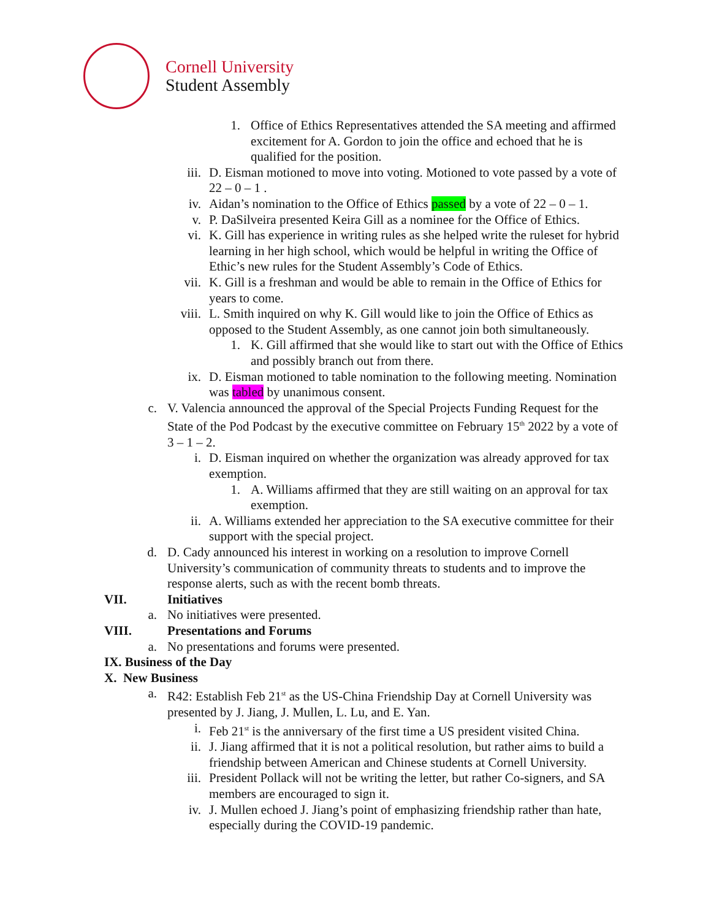Cornell University
Student Assembly
1. Office of Ethics Representatives attended the SA meeting and affirmed excitement for A. Gordon to join the office and echoed that he is qualified for the position.
iii. D. Eisman motioned to move into voting. Motioned to vote passed by a vote of 22 – 0 – 1 .
iv. Aidan’s nomination to the Office of Ethics passed by a vote of 22 – 0 – 1.
v. P. DaSilveira presented Keira Gill as a nominee for the Office of Ethics.
vi. K. Gill has experience in writing rules as she helped write the ruleset for hybrid learning in her high school, which would be helpful in writing the Office of Ethic’s new rules for the Student Assembly’s Code of Ethics.
vii. K. Gill is a freshman and would be able to remain in the Office of Ethics for years to come.
viii. L. Smith inquired on why K. Gill would like to join the Office of Ethics as opposed to the Student Assembly, as one cannot join both simultaneously.
1. K. Gill affirmed that she would like to start out with the Office of Ethics and possibly branch out from there.
ix. D. Eisman motioned to table nomination to the following meeting. Nomination was tabled by unanimous consent.
c. V. Valencia announced the approval of the Special Projects Funding Request for the State of the Pod Podcast by the executive committee on February 15<sup>th</sup> 2022 by a vote of 3 – 1 – 2.
i. D. Eisman inquired on whether the organization was already approved for tax exemption.
1. A. Williams affirmed that they are still waiting on an approval for tax exemption.
ii. A. Williams extended her appreciation to the SA executive committee for their support with the special project.
d. D. Cady announced his interest in working on a resolution to improve Cornell University’s communication of community threats to students and to improve the response alerts, such as with the recent bomb threats.
VII. Initiatives
a. No initiatives were presented.
VIII. Presentations and Forums
a. No presentations and forums were presented.
IX. Business of the Day
X. New Business
a. R42: Establish Feb 21<sup>st</sup> as the US-China Friendship Day at Cornell University was presented by J. Jiang, J. Mullen, L. Lu, and E. Yan.
i. Feb 21<sup>st</sup> is the anniversary of the first time a US president visited China.
ii. J. Jiang affirmed that it is not a political resolution, but rather aims to build a friendship between American and Chinese students at Cornell University.
iii. President Pollack will not be writing the letter, but rather Co-signers, and SA members are encouraged to sign it.
iv. J. Mullen echoed J. Jiang’s point of emphasizing friendship rather than hate, especially during the COVID-19 pandemic.